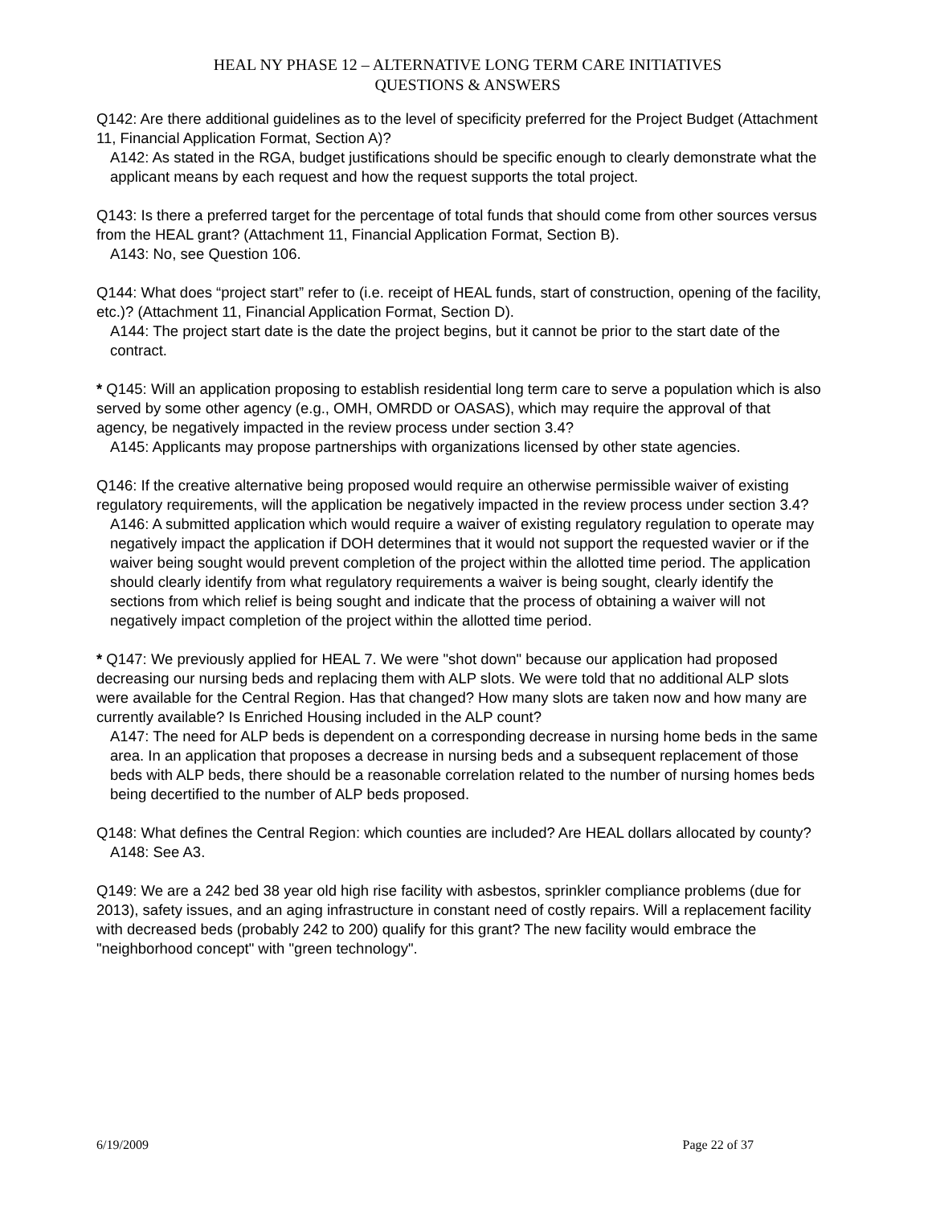HEAL NY PHASE 12 – ALTERNATIVE LONG TERM CARE INITIATIVES
QUESTIONS & ANSWERS
Q142: Are there additional guidelines as to the level of specificity preferred for the Project Budget (Attachment 11, Financial Application Format, Section A)?
A142: As stated in the RGA, budget justifications should be specific enough to clearly demonstrate what the applicant means by each request and how the request supports the total project.
Q143: Is there a preferred target for the percentage of total funds that should come from other sources versus from the HEAL grant? (Attachment 11, Financial Application Format, Section B).
A143: No, see Question 106.
Q144: What does “project start” refer to (i.e. receipt of HEAL funds, start of construction, opening of the facility, etc.)? (Attachment 11, Financial Application Format, Section D).
A144: The project start date is the date the project begins, but it cannot be prior to the start date of the contract.
* Q145: Will an application proposing to establish residential long term care to serve a population which is also served by some other agency (e.g., OMH, OMRDD or OASAS), which may require the approval of that agency, be negatively impacted in the review process under section 3.4?
A145: Applicants may propose partnerships with organizations licensed by other state agencies.
Q146: If the creative alternative being proposed would require an otherwise permissible waiver of existing regulatory requirements, will the application be negatively impacted in the review process under section 3.4?
A146: A submitted application which would require a waiver of existing regulatory regulation to operate may negatively impact the application if DOH determines that it would not support the requested wavier or if the waiver being sought would prevent completion of the project within the allotted time period. The application should clearly identify from what regulatory requirements a waiver is being sought, clearly identify the sections from which relief is being sought and indicate that the process of obtaining a waiver will not negatively impact completion of the project within the allotted time period.
* Q147: We previously applied for HEAL 7. We were "shot down" because our application had proposed decreasing our nursing beds and replacing them with ALP slots. We were told that no additional ALP slots were available for the Central Region. Has that changed? How many slots are taken now and how many are currently available? Is Enriched Housing included in the ALP count?
A147: The need for ALP beds is dependent on a corresponding decrease in nursing home beds in the same area. In an application that proposes a decrease in nursing beds and a subsequent replacement of those beds with ALP beds, there should be a reasonable correlation related to the number of nursing homes beds being decertified to the number of ALP beds proposed.
Q148: What defines the Central Region: which counties are included? Are HEAL dollars allocated by county?
A148: See A3.
Q149: We are a 242 bed 38 year old high rise facility with asbestos, sprinkler compliance problems (due for 2013), safety issues, and an aging infrastructure in constant need of costly repairs. Will a replacement facility with decreased beds (probably 242 to 200) qualify for this grant? The new facility would embrace the "neighborhood concept" with "green technology".
6/19/2009 Page 22 of 37